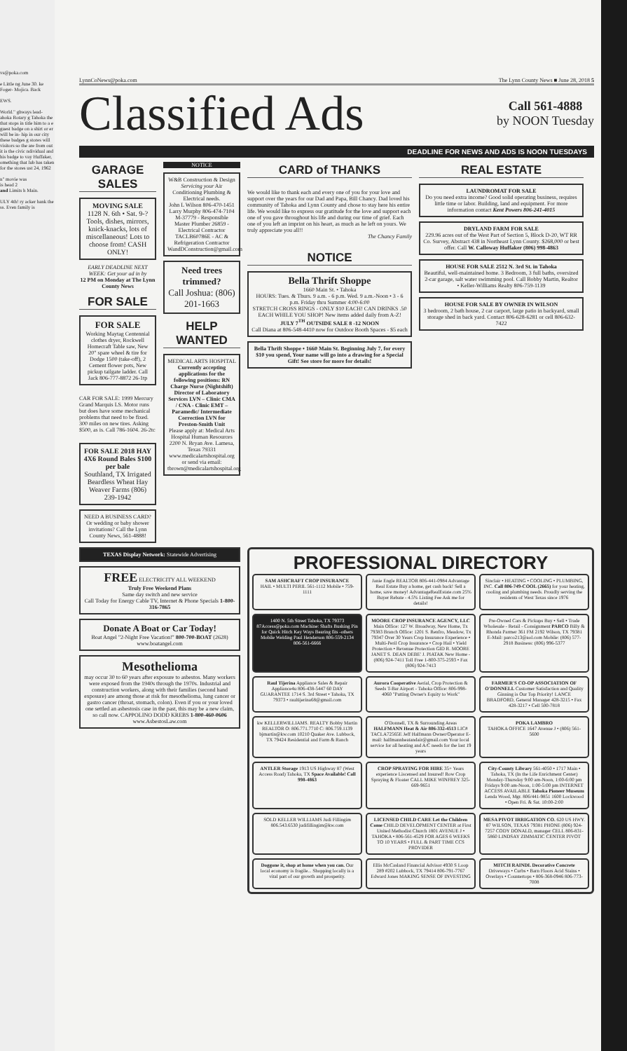vs@poka.com
e Little ng June 30. ke Foger- Mojica. Back
EWS.
World." ghways lead- ahoka Rotary g Tahoka the that stops in title him to a e guest badge on a shirt or er will be in- hip in our city these badges g stores will visitors so the are from out it is the civic ndividual and his badge to vay Huffaker, omething that lub has taken for the stores ust 24, 1962
n" movie was
is head 2
and Limits h Main.
ULY 4th! ry acker hank the ss. Even family is
LynnCoNews@poka.com The Lynn County News ■ June 28, 2018 5
Classified Ads
Call 561-4888
by NOON Tuesday
DEADLINE FOR NEWS AND ADS IS NOON TUESDAYS
GARAGE SALES
MOVING SALE
1128 N. 6th • Sat. 9-?
Tools, dishes, mirrors, knick-knacks, lots of miscellaneous! Lots to choose from! CASH ONLY!
EARLY DEADLINE NEXT WEEK: Get your ad in by
12 PM on Monday at The Lynn County News
FOR SALE
FOR SALE
Working Maytag Centennial clothes dryer, Rockwell Homecraft Table saw, New 20" spare wheel & tire for Dodge 1500 (take-off), 2 Cement flower pots, New pickup tailgate ladder. Call Jack 806-777-8872 26-1tp
CAR FOR SALE: 1999 Mercury Grand Marquis LS. Motor runs but does have some mechanical problems that need to be fixed. 300 miles on new tires. Asking $500, as is. Call 786-1604. 26-2tc
FOR SALE 2018 HAY 4X6 Round Bales $100 per bale
Southland, TX Irrigated Beardless Wheat Hay Weaver Farms (806) 239-1942
NEED A BUSINESS CARD? Or wedding or baby shower invitations? Call the Lynn County News, 561-4888!
NOTICE
W&B Construction & Design
Servicing your Air Conditioning Plumbing & Electrical needs.
John L Wilson 806-470-1451 Larry Murphy 806-474-7104
M-37779 - Responsible Master Plumber 26859 - Electrical Contractor TACLB60786E - AC & Refrigeration Contractor
WandDConstruction@gmail.com
Need trees trimmed?
Call Joshua: (806) 201-1663
HELP WANTED
MEDICAL ARTS HOSPITAL
Currently accepting applications for the following positions: RN Charge Nurse (Nightshift) Director of Laboratory Services LVN – Clinic CMA / CNA - Clinic EMT – Paramedic/ Intermediate Correction LVN for Preston-Smith Unit
Please apply at: Medical Arts Hospital Human Resources 2200 N. Bryan Ave. Lamesa, Texas 79331 www.medicalartshospital.org or send via email: tbrown@medicalartshospital.org
CARD of THANKS
We would like to thank each and every one of you for your love and support over the years for our Dad and Papa, Bill Chancy. Dad loved his community of Tahoka and Lynn County and chose to stay here his entire life. We would like to express our gratitude for the love and support each one of you gave throughout his life and during our time of grief. Each one of you left an imprint on his heart, as much as he left on yours. We truly appreciate you all!!
The Chancy Family
NOTICE
Bella Thrift Shoppe
1660 Main St. • Tahoka
HOURS: Tues. & Thurs. 9 a.m. - 6 p.m. Wed. 9 a.m.-Noon • 3 - 6 p.m. Friday thru Summer 4:00-6:00
STRETCH CROSS RINGS - ONLY $10 EACH! CAN DRINKS .50 EACH WHILE YOU SHOP! New items added daily from A-Z!
JULY 7<sup>TH</sup> OUTSIDE SALE 8 -12 NOON
Call Diana at 806-548-4410 now for Outdoor Booth Spaces - $5 each
Bella Thrift Shoppe • 1660 Main St. Beginning July 7, for every $10 you spend, Your name will go into a drawing for a Special Gift! See store for more for details!
REAL ESTATE
LAUNDROMAT FOR SALE
Do you need extra income? Good solid operating business, requires little time or labor. Building, land and equipment. For more information contact Kent Powers 806-241-4015
DRYLAND FARM FOR SALE
229.96 acres out of the West Part of Section 5, Block D-20, WT RR Co. Survey, Abstract 438 in Northeast Lynn County. $268,000 or best offer. Call W. Calloway Huffaker (806) 998-4863
HOUSE FOR SALE 2512 N. 3rd St. in Tahoka
Beautiful, well-maintained home. 3 Bedroom, 3 full baths, oversized 2-car garage, salt water swimming pool. Call Bobby Martin, Realtor • Keller-Williams Realty 806-759-1139
HOUSE FOR SALE BY OWNER IN WILSON
3 bedroom, 2 bath house, 2 car carport, large patio in backyard, small storage shed in back yard. Contact 806-628-6281 or cell 806-632-7422
TEXAS Display Network: Statewide Advertising
FREE ELECTRICITY ALL WEEKEND
Truly Free Weekend Plans
Same day switch and new service
Call Today for Energy Cable TV, Internet & Phone Specials 1-800-316-7865
Donate A Boat or Car Today!
Boat Angel "2-Night Free Vacation!" 800-700-BOAT (2628) www.boatangel.com
Mesothelioma
may occur 30 to 60 years after exposure to asbestos. Many workers were exposed from the 1940s through the 1970s. Industrial and construction workers, along with their families (second hand exposure) are among those at risk for mesothelioma, lung cancer or gastro cancer (throat, stomach, colon). Even if you or your loved one settled an asbestosis case in the past, this may be a new claim, so call now. CAPPOLINO DODD KREBS 1-800-460-0606 www.AsbestosLaw.com
PROFESSIONAL DIRECTORY
SAM ASHCRAFT CROP INSURANCE
HAIL • MULTI PERIL 561-1112 Mobile • 759-1111
Janie Engle REALTOR 806-441-0984 Advantage Real Estate Buy a home, get cash back! Sell a home, save money! AdvantageRealEstate.com 25% Buyer Rebate - 4.5% Listing Fee Ask me for details!
Sinclair • HEATING • COOLING • PLUMBING, INC. Call 806-749-COOL (2665) for your heating, cooling and plumbing needs. Proudly serving the residents of West Texas since 1976
1400 N. 5th Street Tahoka, TX 79373 87Access@poka.com Machine: Shafts Bushing Pin for Quick Hitch Key Ways Bearing fits -others Mobile Welding Paul Henderson 806-559-2134 806-561-6666
MOORE CROP INSURANCE AGENCY, LLC Main Office: 127 W. Broadway, New Home, Tx 79383 Branch Office: 1201 S. Renfro, Meadow, Tx 79347 Over 30 Years Crop Insurance Experience • Multi-Peril Crop Insurance • Crop Hail • Yield Protection • Revenue Protection GID R. MOORE JANET S. DEAN DEBE' J. PIATAK New Home - (806) 924-7411 Toll Free 1-800-375-2593 • Fax (806) 924-7413
Pre-Owned Cars & Pickups Buy • Sell • Trade Wholesale - Retail - Consignment PARCO Billy & Rhonda Parmer 361 FM 2192 Wilson, TX 79381 E-Mail: parco213@aol.com Mobile: (806) 577-2918 Business: (806) 996-5377
Raul Tijerina Appliance Sales & Repair Appliance4u 806-438-5447 60 DAY GUARANTEE 1714 S. 3rd Street • Tahoka, TX 79373 • raultijerina68@gmail.com
Aurora Cooperative Aerial, Crop Protection & Seeds T-Bar Airport - Tahoka Office: 806-998-4060 "Putting Owner's Equity to Work"
FARMER'S CO-OP ASSOCIATION OF O'DONNELL Customer Satisfaction and Quality Ginning is Our Top Priority! LANCE BRADFORD, General Manager 428-3215 • Fax 428-3217 • Cell 500-7818
kw KELLERWILLIAMS. REALTY Bobby Martin REALTOR O: 806.771.7710 C: 806.759.1139 bjmartin@kw.com 10210 Quaker Ave. Lubbock, TX 79424 Residential and Farm & Ranch
O'Donnell, TX & Surrounding Areas HALFMANN Heat & Air 806-332-4513 LIC# TACLA72565E Jeff Halfmann Owner/Operator E-mail: halfmannheatandair@gmail.com Your local service for all heating and A/C needs for the last 19 years
POKA LAMBRO
TAHOKA OFFICE 1647 Avenue J • (806) 561-5600
ANTLER Storage 1913 US Highway 87 (West Access Road) Tahoka, TX Space Available! Call 998-4863
CROP SPRAYING FOR HIRE 35+ Years experience Liscensed and Insured! Row Crop Spraying & Floater CALL MIKE WINFREY 325-669-9651
City-County Library 561-4050 • 1717 Main • Tahoka, TX (In the Life Enrichment Center) Monday-Thursday 9:00 am-Noon, 1:00-6:00 pm Fridays 9:00 am-Noon, 1:00-5:00 pm INTERNET ACCESS AVAILABLE Tahoka Pioneer Museum Lenda Wood, Mgr. 806/441-9851 1600 Lockwood • Open Fri. & Sat. 10:00-2:00
SOLD KELLER WILLIAMS Judi Fillingim 806.543.6530 judifillingim@kw.com
LICENSED CHILD CARE Let the Children Come CHILD DEVELOPMENT CENTER at First United Methodist Church 1801 AVENUE J • TAHOKA • 806-561-4529 FOR AGES 6 WEEKS TO 10 YEARS • FULL & PART TIME CCS PROVIDER
MESA PIVOT IRRIGATION CO. 620 US HWY. 87 WILSON, TEXAS 79381 PHONE (806) 924-7257 CODY DONALD, manager CELL 806-831-5860 LINDSAY ZIMMATIC CENTER PIVOT
Doggone it, shop at home when you can. Our local economy is fragile... Shopping locally is a vital part of our growth and prosperity.
Ellis McCasland Financial Advisor 4930 S Loop 289 #202 Lubbock, TX 79414 806-791-7767 Edward Jones MAKING SENSE OF INVESTING
MITCH RAINDL Decorative Concrete Driveways • Curbs • Barn Floors Acid Stains • Overlays • Countertops • 806-368-0946 806-773-7008